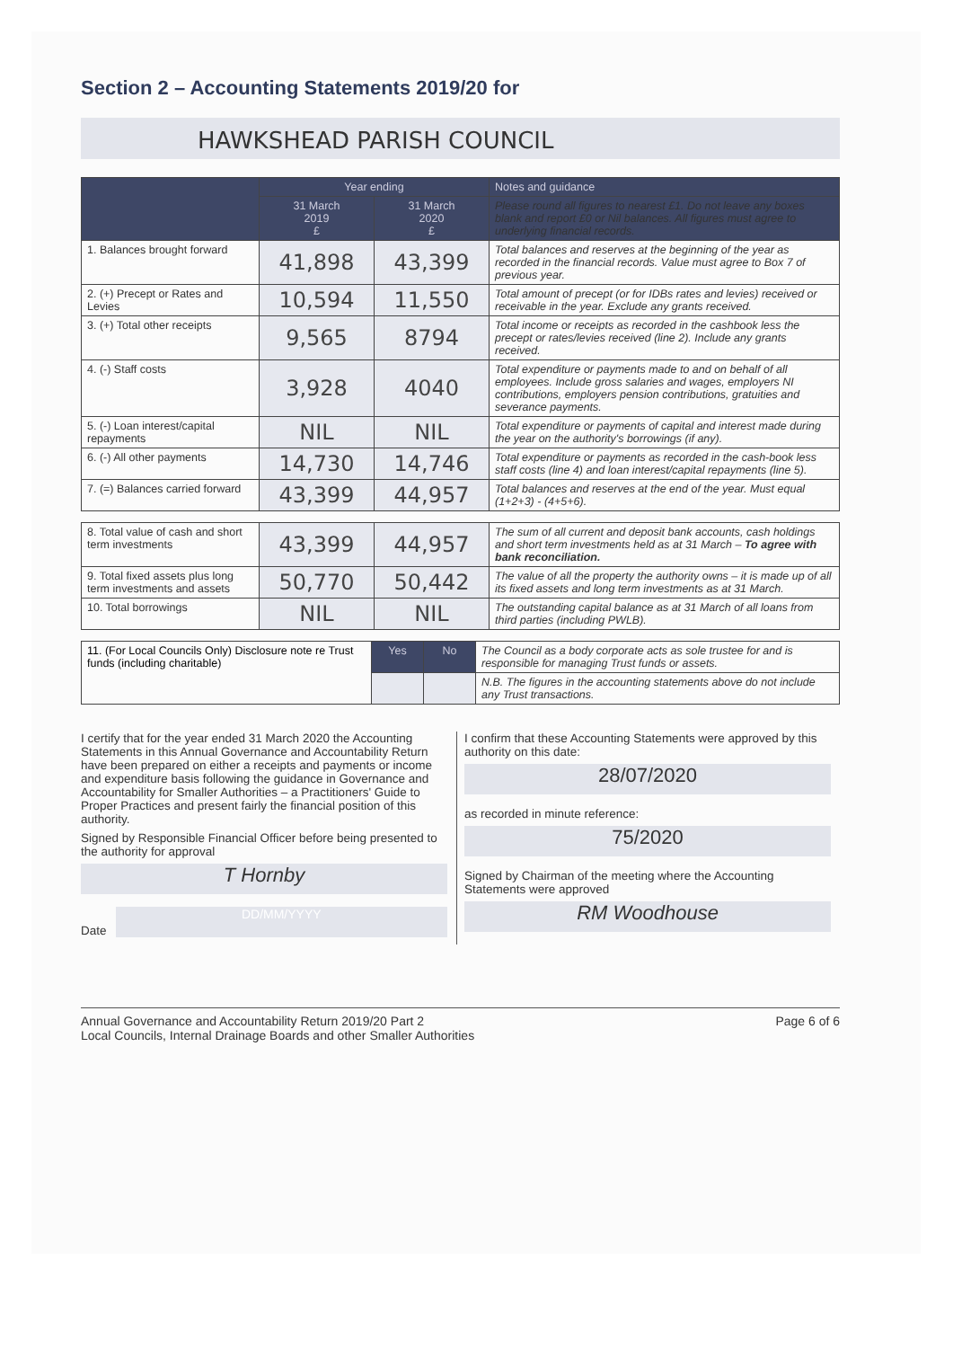Section 2 – Accounting Statements 2019/20 for
HAWKSHEAD PARISH COUNCIL
| | Year ending | | Notes and guidance |
| --- | --- | --- | --- |
| | 31 March 2019 £ | 31 March 2020 £ | Please round all figures to nearest £1. Do not leave any boxes blank and report £0 or Nil balances. All figures must agree to underlying financial records. |
| 1. Balances brought forward | 41,898 | 43,399 | Total balances and reserves at the beginning of the year as recorded in the financial records. Value must agree to Box 7 of previous year. |
| 2. (+) Precept or Rates and Levies | 10,594 | 11,550 | Total amount of precept (or for IDBs rates and levies) received or receivable in the year. Exclude any grants received. |
| 3. (+) Total other receipts | 9,565 | 8794 | Total income or receipts as recorded in the cashbook less the precept or rates/levies received (line 2). Include any grants received. |
| 4. (-) Staff costs | 3,928 | 4040 | Total expenditure or payments made to and on behalf of all employees. Include gross salaries and wages, employers NI contributions, employers pension contributions, gratuities and severance payments. |
| 5. (-) Loan interest/capital repayments | NIL | NIL | Total expenditure or payments of capital and interest made during the year on the authority's borrowings (if any). |
| 6. (-) All other payments | 14,730 | 14,746 | Total expenditure or payments as recorded in the cash-book less staff costs (line 4) and loan interest/capital repayments (line 5). |
| 7. (=) Balances carried forward | 43,399 | 44,957 | Total balances and reserves at the end of the year. Must equal (1+2+3) - (4+5+6). |
| 8. Total value of cash and short term investments | 43,399 | 44,957 | The sum of all current and deposit bank accounts, cash holdings and short term investments held as at 31 March – To agree with bank reconciliation. |
| 9. Total fixed assets plus long term investments and assets | 50,770 | 50,442 | The value of all the property the authority owns – it is made up of all its fixed assets and long term investments as at 31 March. |
| 10. Total borrowings | NIL | NIL | The outstanding capital balance as at 31 March of all loans from third parties (including PWLB). |
| 11. (For Local Councils Only) Disclosure note re Trust funds (including charitable) | Yes | No | The Council as a body corporate acts as sole trustee for and is responsible for managing Trust funds or assets. |
| | | | N.B. The figures in the accounting statements above do not include any Trust transactions. |
I certify that for the year ended 31 March 2020 the Accounting Statements in this Annual Governance and Accountability Return have been prepared on either a receipts and payments or income and expenditure basis following the guidance in Governance and Accountability for Smaller Authorities – a Practitioners' Guide to Proper Practices and present fairly the financial position of this authority.
Signed by Responsible Financial Officer before being presented to the authority for approval
T Hornby
Date
DD/MM/YYYY
I confirm that these Accounting Statements were approved by this authority on this date:
28/07/2020
as recorded in minute reference:
75/2020
Signed by Chairman of the meeting where the Accounting Statements were approved
RM Woodhouse
Annual Governance and Accountability Return 2019/20 Part 2
Local Councils, Internal Drainage Boards and other Smaller Authorities
Page 6 of 6